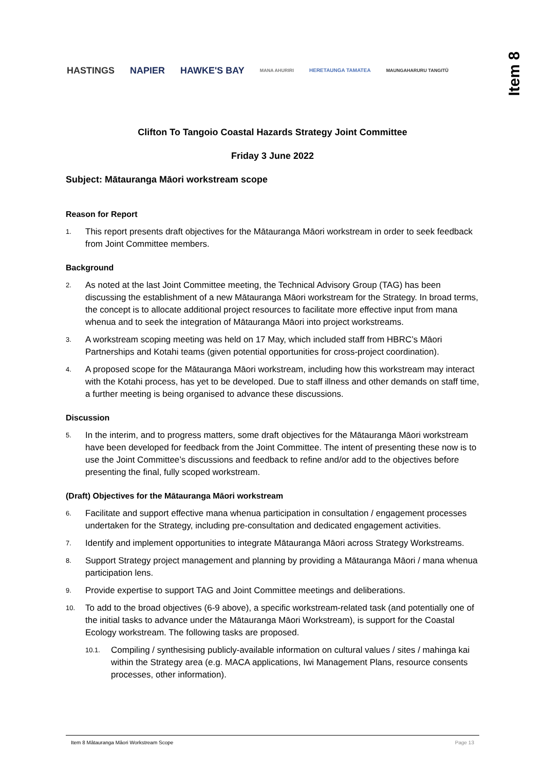HASTINGS NAPIER HAWKE'S BAY MANA AHURIRI HERETAUNGA TAMATEA MAUNGAHARURU TANGITŪ
Item 8
Clifton To Tangoio Coastal Hazards Strategy Joint Committee
Friday 3 June 2022
Subject: Mātauranga Māori workstream scope
Reason for Report
1. This report presents draft objectives for the Mātauranga Māori workstream in order to seek feedback from Joint Committee members.
Background
2. As noted at the last Joint Committee meeting, the Technical Advisory Group (TAG) has been discussing the establishment of a new Mātauranga Māori workstream for the Strategy. In broad terms, the concept is to allocate additional project resources to facilitate more effective input from mana whenua and to seek the integration of Mātauranga Māori into project workstreams.
3. A workstream scoping meeting was held on 17 May, which included staff from HBRC’s Māori Partnerships and Kotahi teams (given potential opportunities for cross-project coordination).
4. A proposed scope for the Mātauranga Māori workstream, including how this workstream may interact with the Kotahi process, has yet to be developed. Due to staff illness and other demands on staff time, a further meeting is being organised to advance these discussions.
Discussion
5. In the interim, and to progress matters, some draft objectives for the Mātauranga Māori workstream have been developed for feedback from the Joint Committee. The intent of presenting these now is to use the Joint Committee’s discussions and feedback to refine and/or add to the objectives before presenting the final, fully scoped workstream.
(Draft) Objectives for the Mātauranga Māori workstream
6. Facilitate and support effective mana whenua participation in consultation / engagement processes undertaken for the Strategy, including pre-consultation and dedicated engagement activities.
7. Identify and implement opportunities to integrate Mātauranga Māori across Strategy Workstreams.
8. Support Strategy project management and planning by providing a Mātauranga Māori / mana whenua participation lens.
9. Provide expertise to support TAG and Joint Committee meetings and deliberations.
10. To add to the broad objectives (6-9 above), a specific workstream-related task (and potentially one of the initial tasks to advance under the Mātauranga Māori Workstream), is support for the Coastal Ecology workstream. The following tasks are proposed.
10.1. Compiling / synthesising publicly-available information on cultural values / sites / mahinga kai within the Strategy area (e.g. MACA applications, Iwi Management Plans, resource consents processes, other information).
Item 8 Mātauranga Māori Workstream Scope Page 13